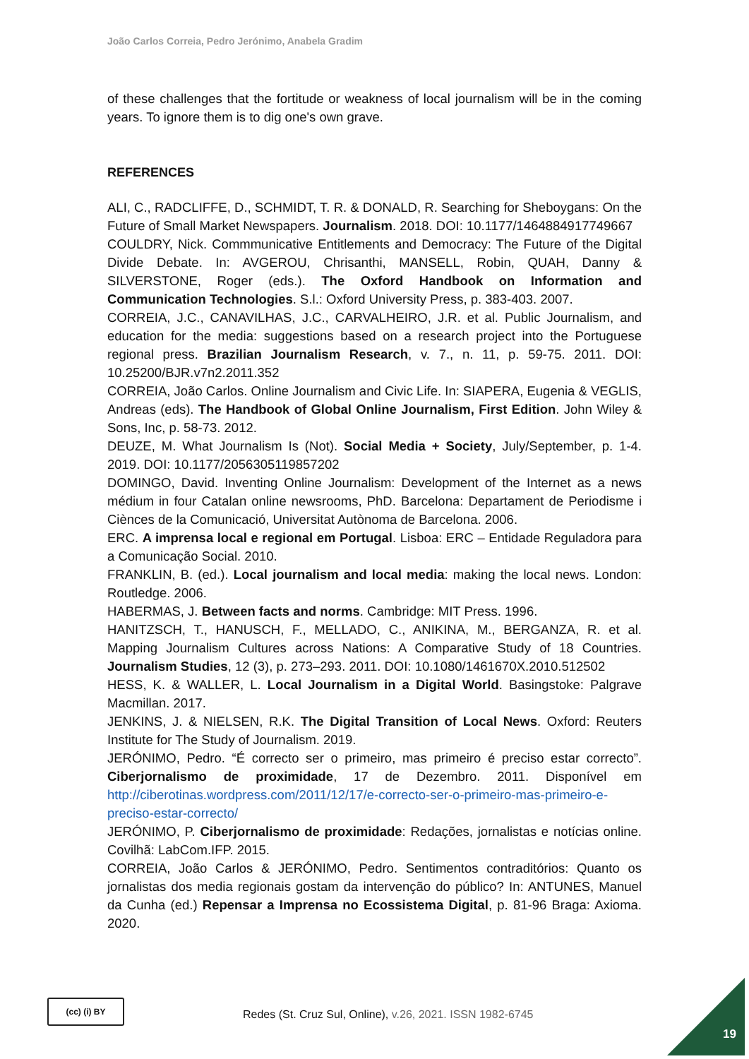João Carlos Correia, Pedro Jerónimo, Anabela Gradim
of these challenges that the fortitude or weakness of local journalism will be in the coming years. To ignore them is to dig one's own grave.
REFERENCES
ALI, C., RADCLIFFE, D., SCHMIDT, T. R. & DONALD, R. Searching for Sheboygans: On the Future of Small Market Newspapers. Journalism. 2018. DOI: 10.1177/1464884917749667
COULDRY, Nick. Commmunicative Entitlements and Democracy: The Future of the Digital Divide Debate. In: AVGEROU, Chrisanthi, MANSELL, Robin, QUAH, Danny & SILVERSTONE, Roger (eds.). The Oxford Handbook on Information and Communication Technologies. S.l.: Oxford University Press, p. 383-403. 2007.
CORREIA, J.C., CANAVILHAS, J.C., CARVALHEIRO, J.R. et al. Public Journalism, and education for the media: suggestions based on a research project into the Portuguese regional press. Brazilian Journalism Research, v. 7., n. 11, p. 59-75. 2011. DOI: 10.25200/BJR.v7n2.2011.352
CORREIA, João Carlos. Online Journalism and Civic Life. In: SIAPERA, Eugenia & VEGLIS, Andreas (eds). The Handbook of Global Online Journalism, First Edition. John Wiley & Sons, Inc, p. 58-73. 2012.
DEUZE, M. What Journalism Is (Not). Social Media + Society, July/September, p. 1-4. 2019. DOI: 10.1177/2056305119857202
DOMINGO, David. Inventing Online Journalism: Development of the Internet as a news médium in four Catalan online newsrooms, PhD. Barcelona: Departament de Periodisme i Ciènces de la Comunicació, Universitat Autònoma de Barcelona. 2006.
ERC. A imprensa local e regional em Portugal. Lisboa: ERC – Entidade Reguladora para a Comunicação Social. 2010.
FRANKLIN, B. (ed.). Local journalism and local media: making the local news. London: Routledge. 2006.
HABERMAS, J. Between facts and norms. Cambridge: MIT Press. 1996.
HANITZSCH, T., HANUSCH, F., MELLADO, C., ANIKINA, M., BERGANZA, R. et al. Mapping Journalism Cultures across Nations: A Comparative Study of 18 Countries. Journalism Studies, 12 (3), p. 273–293. 2011. DOI: 10.1080/1461670X.2010.512502
HESS, K. & WALLER, L. Local Journalism in a Digital World. Basingstoke: Palgrave Macmillan. 2017.
JENKINS, J. & NIELSEN, R.K. The Digital Transition of Local News. Oxford: Reuters Institute for The Study of Journalism. 2019.
JERÓNIMO, Pedro. “É correcto ser o primeiro, mas primeiro é preciso estar correcto”. Ciberjornalismo de proximidade, 17 de Dezembro. 2011. Disponível em http://ciberotinas.wordpress.com/2011/12/17/e-correcto-ser-o-primeiro-mas-primeiro-e-preciso-estar-correcto/
JERÓNIMO, P. Ciberjornalismo de proximidade: Redações, jornalistas e notícias online. Covilhã: LabCom.IFP. 2015.
CORREIA, João Carlos & JERÓNIMO, Pedro. Sentimentos contraditórios: Quanto os jornalistas dos media regionais gostam da intervenção do público? In: ANTUNES, Manuel da Cunha (ed.) Repensar a Imprensa no Ecossistema Digital, p. 81-96 Braga: Axioma. 2020.
(cc) (i) BY
Redes (St. Cruz Sul, Online), v.26, 2021. ISSN 1982-6745
19